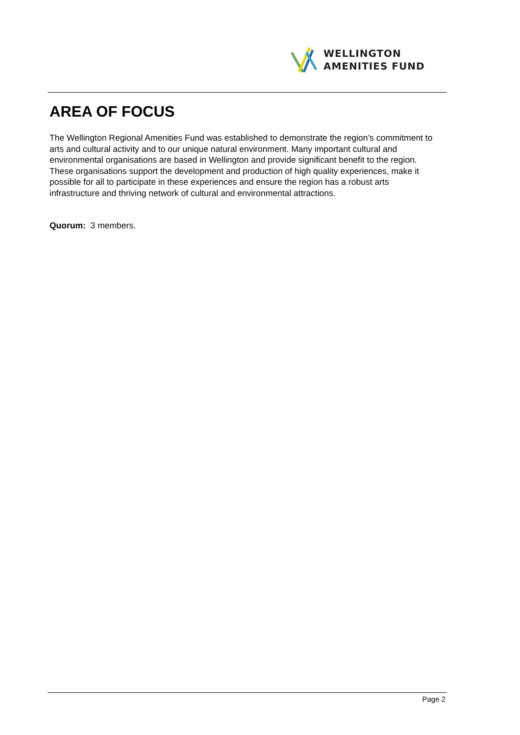WELLINGTON
AMENITIES FUND
AREA OF FOCUS
The Wellington Regional Amenities Fund was established to demonstrate the region’s commitment to arts and cultural activity and to our unique natural environment. Many important cultural and environmental organisations are based in Wellington and provide significant benefit to the region. These organisations support the development and production of high quality experiences, make it possible for all to participate in these experiences and ensure the region has a robust arts infrastructure and thriving network of cultural and environmental attractions.
Quorum: 3 members.
Page 2